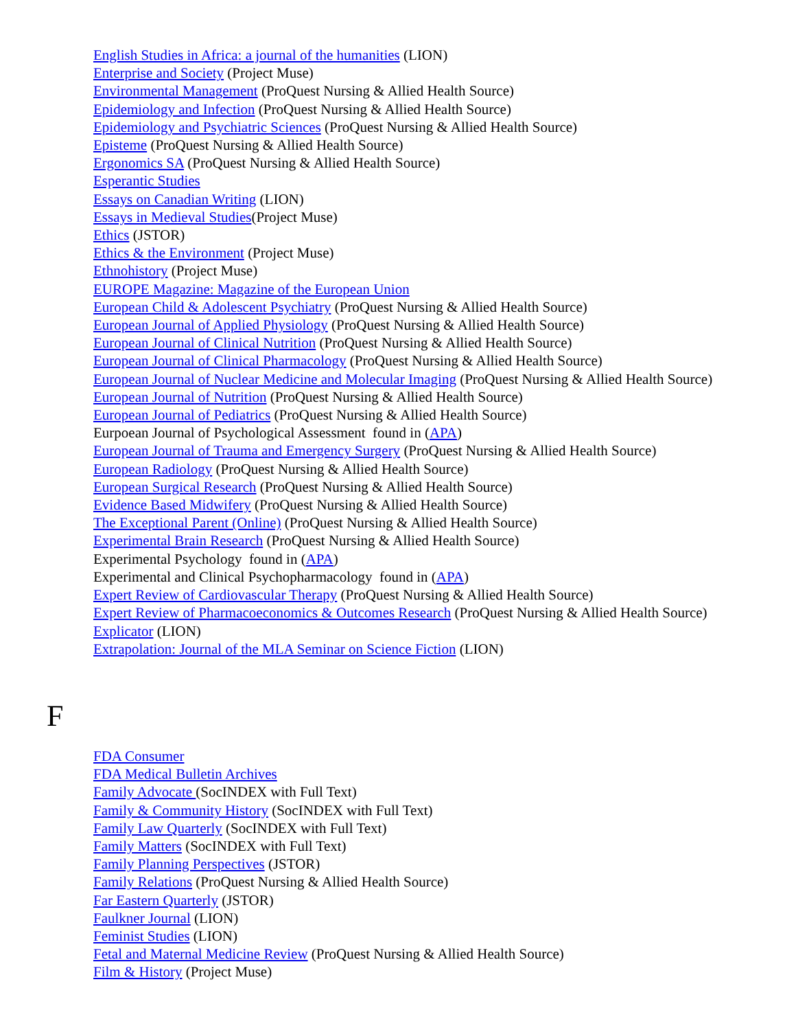English Studies in Africa: a journal of the humanities (LION)
Enterprise and Society (Project Muse)
Environmental Management (ProQuest Nursing & Allied Health Source)
Epidemiology and Infection (ProQuest Nursing & Allied Health Source)
Epidemiology and Psychiatric Sciences (ProQuest Nursing & Allied Health Source)
Episteme (ProQuest Nursing & Allied Health Source)
Ergonomics SA (ProQuest Nursing & Allied Health Source)
Esperantic Studies
Essays on Canadian Writing (LION)
Essays in Medieval Studies(Project Muse)
Ethics (JSTOR)
Ethics & the Environment (Project Muse)
Ethnohistory (Project Muse)
EUROPE Magazine: Magazine of the European Union
European Child & Adolescent Psychiatry (ProQuest Nursing & Allied Health Source)
European Journal of Applied Physiology (ProQuest Nursing & Allied Health Source)
European Journal of Clinical Nutrition (ProQuest Nursing & Allied Health Source)
European Journal of Clinical Pharmacology (ProQuest Nursing & Allied Health Source)
European Journal of Nuclear Medicine and Molecular Imaging (ProQuest Nursing & Allied Health Source)
European Journal of Nutrition (ProQuest Nursing & Allied Health Source)
European Journal of Pediatrics (ProQuest Nursing & Allied Health Source)
Eurpoean Journal of Psychological Assessment found in (APA)
European Journal of Trauma and Emergency Surgery (ProQuest Nursing & Allied Health Source)
European Radiology (ProQuest Nursing & Allied Health Source)
European Surgical Research (ProQuest Nursing & Allied Health Source)
Evidence Based Midwifery (ProQuest Nursing & Allied Health Source)
The Exceptional Parent (Online) (ProQuest Nursing & Allied Health Source)
Experimental Brain Research (ProQuest Nursing & Allied Health Source)
Experimental Psychology found in (APA)
Experimental and Clinical Psychopharmacology found in (APA)
Expert Review of Cardiovascular Therapy (ProQuest Nursing & Allied Health Source)
Expert Review of Pharmacoeconomics & Outcomes Research (ProQuest Nursing & Allied Health Source)
Explicator (LION)
Extrapolation: Journal of the MLA Seminar on Science Fiction (LION)
F
FDA Consumer
FDA Medical Bulletin Archives
Family Advocate (SocINDEX with Full Text)
Family & Community History (SocINDEX with Full Text)
Family Law Quarterly (SocINDEX with Full Text)
Family Matters (SocINDEX with Full Text)
Family Planning Perspectives (JSTOR)
Family Relations (ProQuest Nursing & Allied Health Source)
Far Eastern Quarterly (JSTOR)
Faulkner Journal (LION)
Feminist Studies (LION)
Fetal and Maternal Medicine Review (ProQuest Nursing & Allied Health Source)
Film & History (Project Muse)